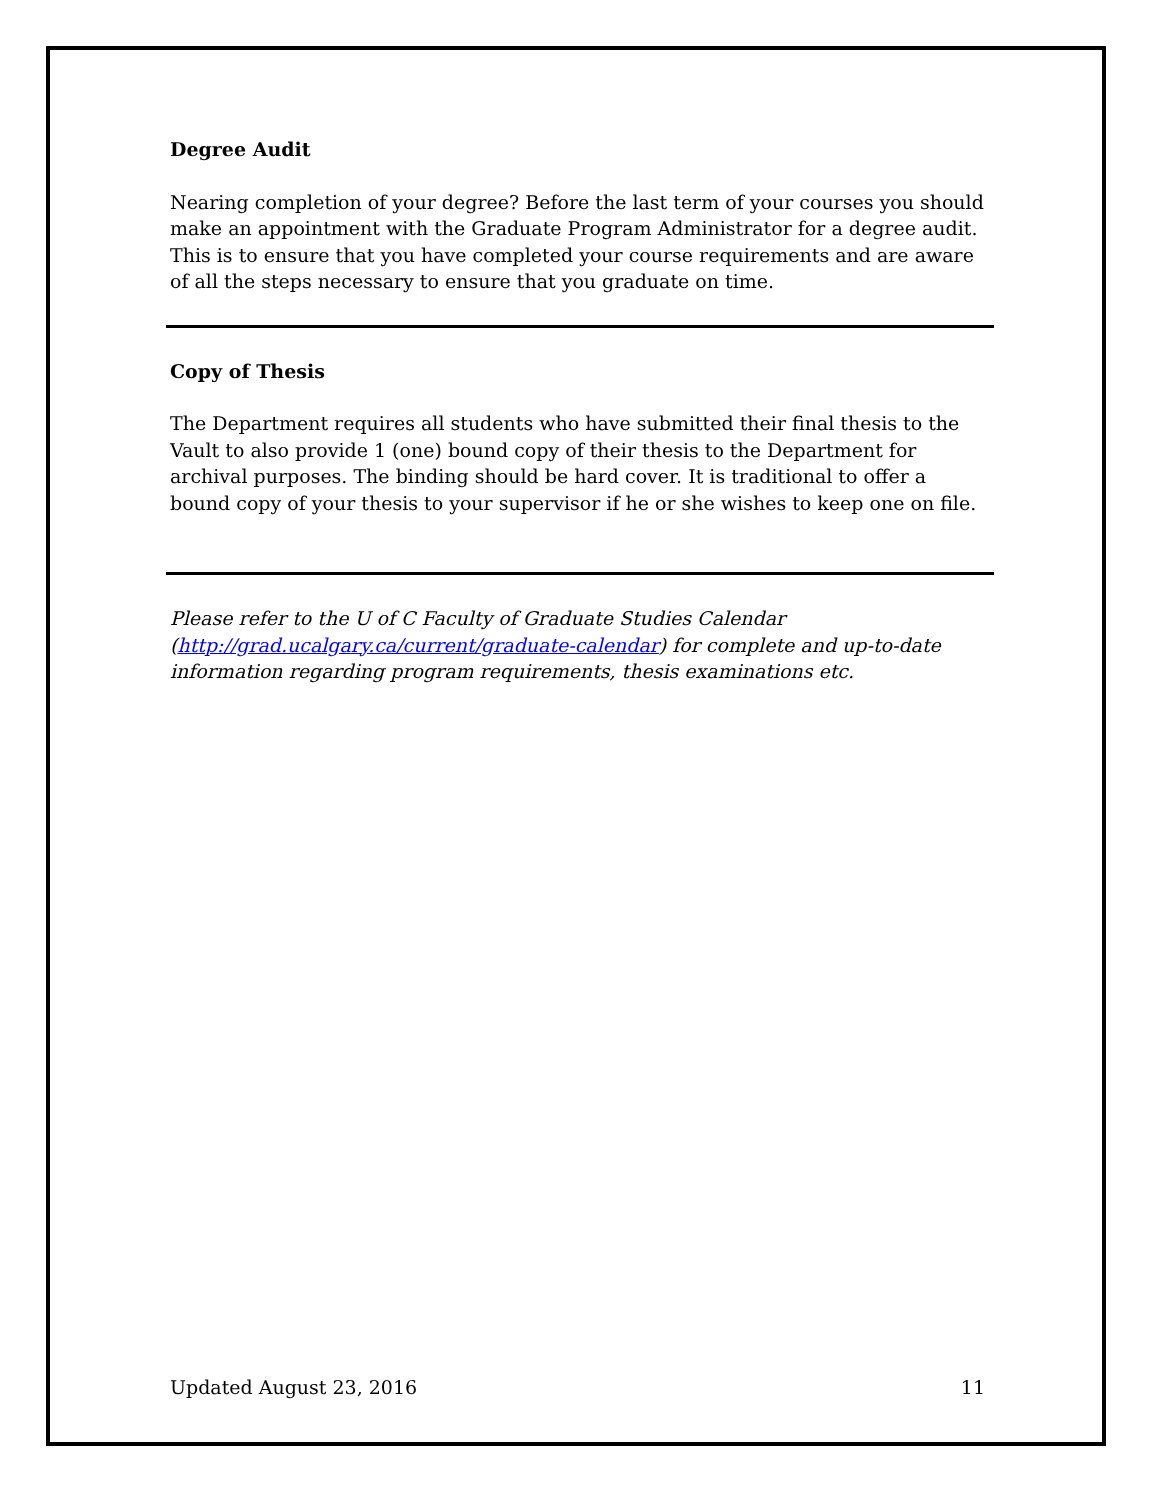Degree Audit
Nearing completion of your degree? Before the last term of your courses you should make an appointment with the Graduate Program Administrator for a degree audit. This is to ensure that you have completed your course requirements and are aware of all the steps necessary to ensure that you graduate on time.
Copy of Thesis
The Department requires all students who have submitted their final thesis to the Vault to also provide 1 (one) bound copy of their thesis to the Department for archival purposes. The binding should be hard cover. It is traditional to offer a bound copy of your thesis to your supervisor if he or she wishes to keep one on file.
Please refer to the U of C Faculty of Graduate Studies Calendar (http://grad.ucalgary.ca/current/graduate-calendar) for complete and up-to-date information regarding program requirements, thesis examinations etc.
Updated August 23, 2016 11